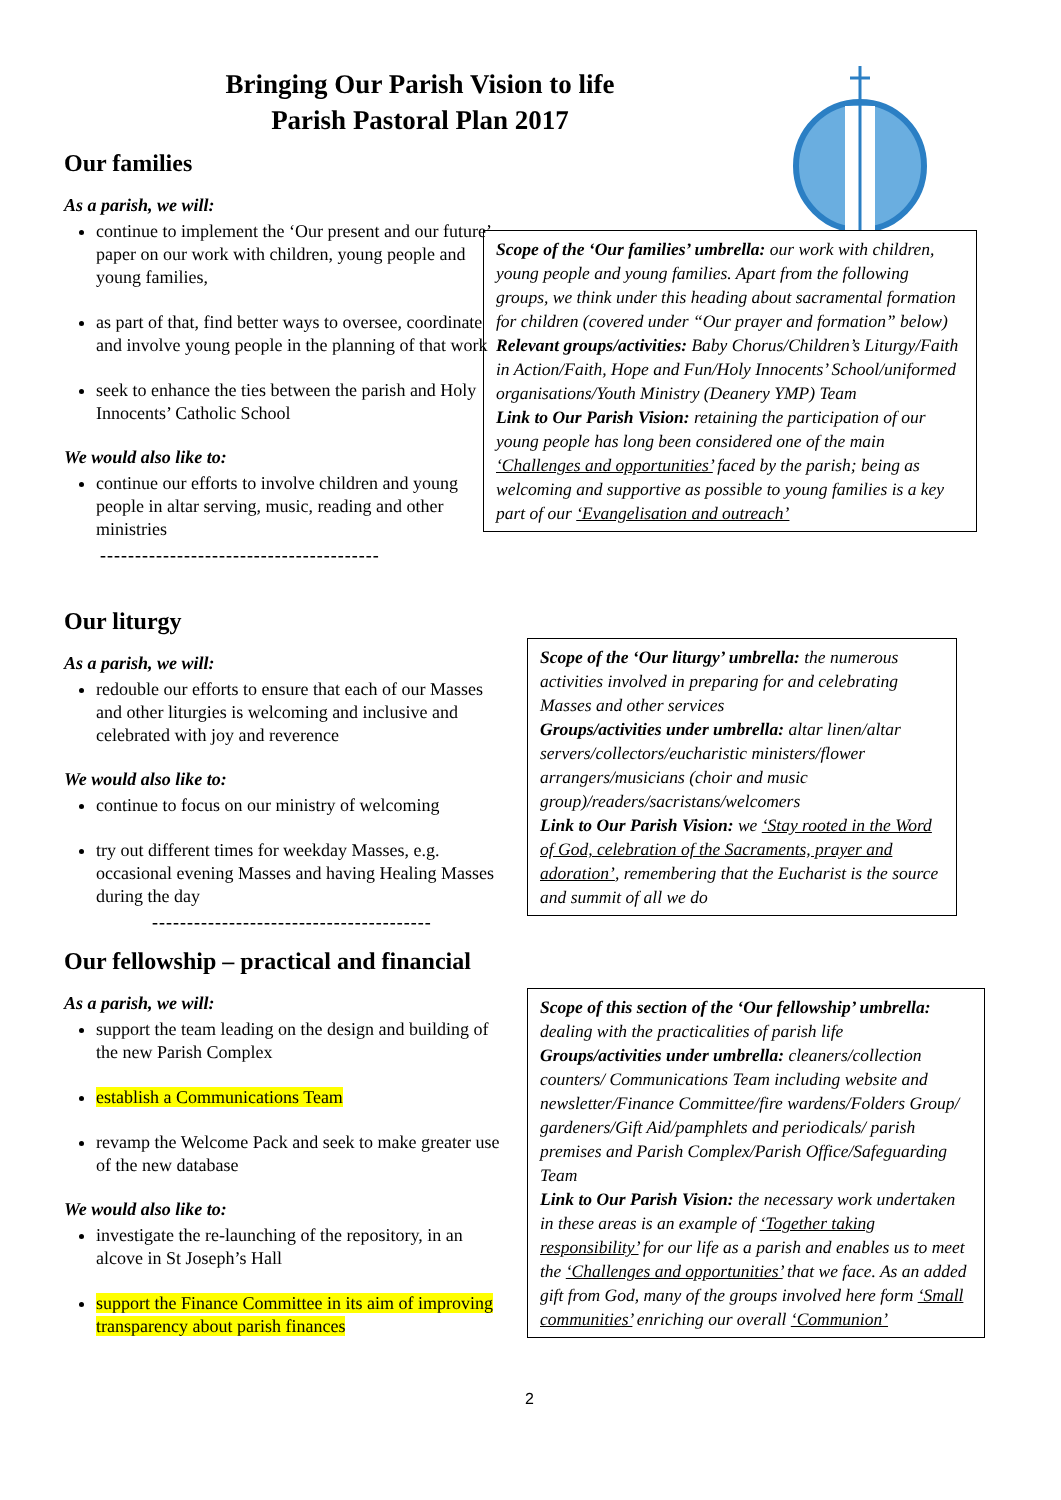Bringing Our Parish Vision to life
Parish Pastoral Plan 2017
Our families
As a parish, we will:
continue to implement the ‘Our present and our future’ paper on our work with children, young people and young families,
as part of that, find better ways to oversee, coordinate and involve young people in the planning of that work
seek to enhance the ties between the parish and Holy Innocents’ Catholic School
We would also like to:
continue our efforts to involve children and young people in altar serving, music, reading and other ministries
----------------------------------------
Scope of the ‘Our families’ umbrella: our work with children, young people and young families. Apart from the following groups, we think under this heading about sacramental formation for children (covered under “Our prayer and formation” below)
Relevant groups/activities: Baby Chorus/Children’s Liturgy/Faith in Action/Faith, Hope and Fun/Holy Innocents’ School/uniformed organisations/Youth Ministry (Deanery YMP) Team
Link to Our Parish Vision: retaining the participation of our young people has long been considered one of the main ‘Challenges and opportunities’ faced by the parish; being as welcoming and supportive as possible to young families is a key part of our ‘Evangelisation and outreach’
Our liturgy
As a parish, we will:
redouble our efforts to ensure that each of our Masses and other liturgies is welcoming and inclusive and celebrated with joy and reverence
We would also like to:
continue to focus on our ministry of welcoming
try out different times for weekday Masses, e.g. occasional evening Masses and having Healing Masses during the day
----------------------------------------
Scope of the ‘Our liturgy’ umbrella: the numerous activities involved in preparing for and celebrating Masses and other services
Groups/activities under umbrella: altar linen/altar servers/collectors/eucharistic ministers/flower arrangers/musicians (choir and music group)/readers/sacristans/welcomers
Link to Our Parish Vision: we ‘Stay rooted in the Word of God, celebration of the Sacraments, prayer and adoration’, remembering that the Eucharist is the source and summit of all we do
Our fellowship – practical and financial
As a parish, we will:
support the team leading on the design and building of the new Parish Complex
establish a Communications Team
revamp the Welcome Pack and seek to make greater use of the new database
We would also like to:
investigate the re-launching of the repository, in an alcove in St Joseph’s Hall
support the Finance Committee in its aim of improving transparency about parish finances
Scope of this section of the ‘Our fellowship’ umbrella: dealing with the practicalities of parish life
Groups/activities under umbrella: cleaners/collection counters/ Communications Team including website and newsletter/Finance Committee/fire wardens/Folders Group/ gardeners/Gift Aid/pamphlets and periodicals/ parish premises and Parish Complex/Parish Office/Safeguarding Team
Link to Our Parish Vision: the necessary work undertaken in these areas is an example of ‘Together taking responsibility’ for our life as a parish and enables us to meet the ‘Challenges and opportunities’ that we face. As an added gift from God, many of the groups involved here form ‘Small communities’ enriching our overall ‘Communion’
2